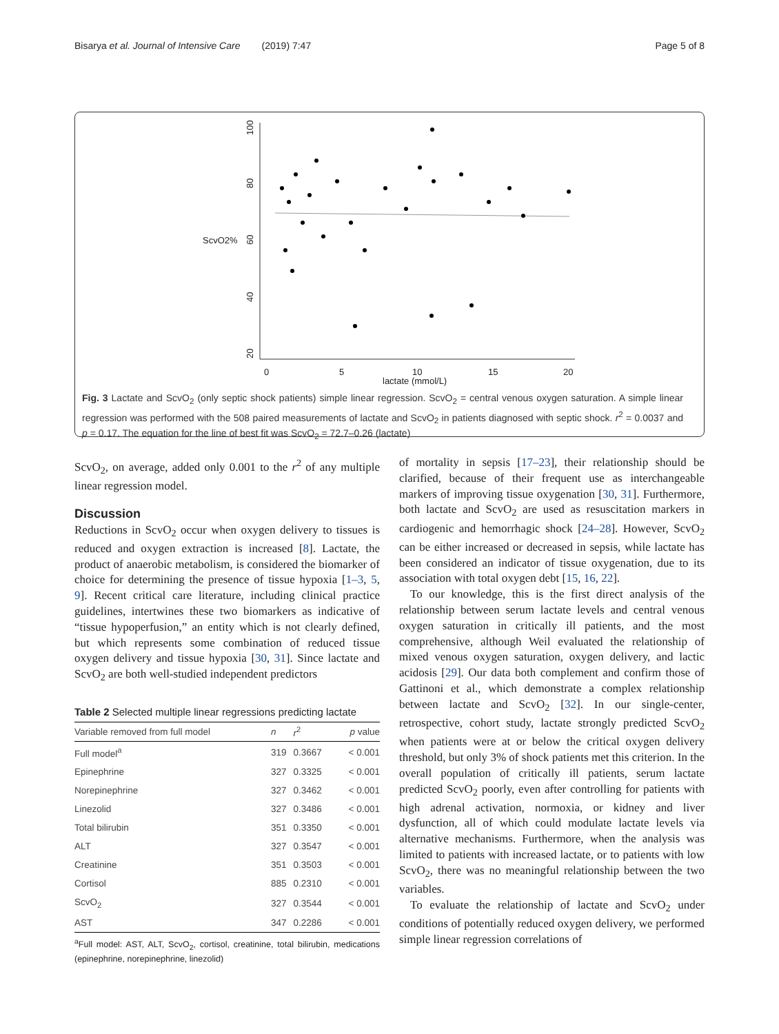Bisarya et al. Journal of Intensive Care (2019) 7:47 Page 5 of 8
ScvO2%
100
80
60
40
20
0
5
10
15
20
lactate (mmol/L)
Fig. 3 Lactate and ScvO<sub>2</sub> (only septic shock patients) simple linear regression. ScvO<sub>2</sub> = central venous oxygen saturation. A simple linear regression was performed with the 508 paired measurements of lactate and ScvO<sub>2</sub> in patients diagnosed with septic shock. r<sup>2</sup> = 0.0037 and p = 0.17. The equation for the line of best fit was ScvO<sub>2</sub> = 72.7–0.26 (lactate)
ScvO<sub>2</sub>, on average, added only 0.001 to the r<sup>2</sup> of any multiple linear regression model.
Discussion
Reductions in ScvO<sub>2</sub> occur when oxygen delivery to tissues is reduced and oxygen extraction is increased [8]. Lactate, the product of anaerobic metabolism, is considered the biomarker of choice for determining the presence of tissue hypoxia [1–3, 5, 9]. Recent critical care literature, including clinical practice guidelines, intertwines these two biomarkers as indicative of “tissue hypoperfusion,” an entity which is not clearly defined, but which represents some combination of reduced tissue oxygen delivery and tissue hypoxia [30, 31]. Since lactate and ScvO<sub>2</sub> are both well-studied independent predictors
Table 2 Selected multiple linear regressions predicting lactate
| Variable removed from full model | n | r<sup>2</sup> | p value |
| --- | --- | --- | --- |
| Full model<sup>a</sup> | 319 | 0.3667 | < 0.001 |
| Epinephrine | 327 | 0.3325 | < 0.001 |
| Norepinephrine | 327 | 0.3462 | < 0.001 |
| Linezolid | 327 | 0.3486 | < 0.001 |
| Total bilirubin | 351 | 0.3350 | < 0.001 |
| ALT | 327 | 0.3547 | < 0.001 |
| Creatinine | 351 | 0.3503 | < 0.001 |
| Cortisol | 885 | 0.2310 | < 0.001 |
| ScvO<sub>2</sub> | 327 | 0.3544 | < 0.001 |
| AST | 347 | 0.2286 | < 0.001 |
<sup>a</sup> Full model: AST, ALT, ScvO<sub>2</sub>, cortisol, creatinine, total bilirubin, medications (epinephrine, norepinephrine, linezolid)
of mortality in sepsis [17–23], their relationship should be clarified, because of their frequent use as interchangeable markers of improving tissue oxygenation [30, 31]. Furthermore, both lactate and ScvO<sub>2</sub> are used as resuscitation markers in cardiogenic and hemorrhagic shock [24–28]. However, ScvO<sub>2</sub> can be either increased or decreased in sepsis, while lactate has been considered an indicator of tissue oxygenation, due to its association with total oxygen debt [15, 16, 22].
To our knowledge, this is the first direct analysis of the relationship between serum lactate levels and central venous oxygen saturation in critically ill patients, and the most comprehensive, although Weil evaluated the relationship of mixed venous oxygen saturation, oxygen delivery, and lactic acidosis [29]. Our data both complement and confirm those of Gattinoni et al., which demonstrate a complex relationship between lactate and ScvO<sub>2</sub> [32]. In our single-center, retrospective, cohort study, lactate strongly predicted ScvO<sub>2</sub> when patients were at or below the critical oxygen delivery threshold, but only 3% of shock patients met this criterion. In the overall population of critically ill patients, serum lactate predicted ScvO<sub>2</sub> poorly, even after controlling for patients with high adrenal activation, normoxia, or kidney and liver dysfunction, all of which could modulate lactate levels via alternative mechanisms. Furthermore, when the analysis was limited to patients with increased lactate, or to patients with low ScvO<sub>2</sub>, there was no meaningful relationship between the two variables.
To evaluate the relationship of lactate and ScvO<sub>2</sub> under conditions of potentially reduced oxygen delivery, we performed simple linear regression correlations of